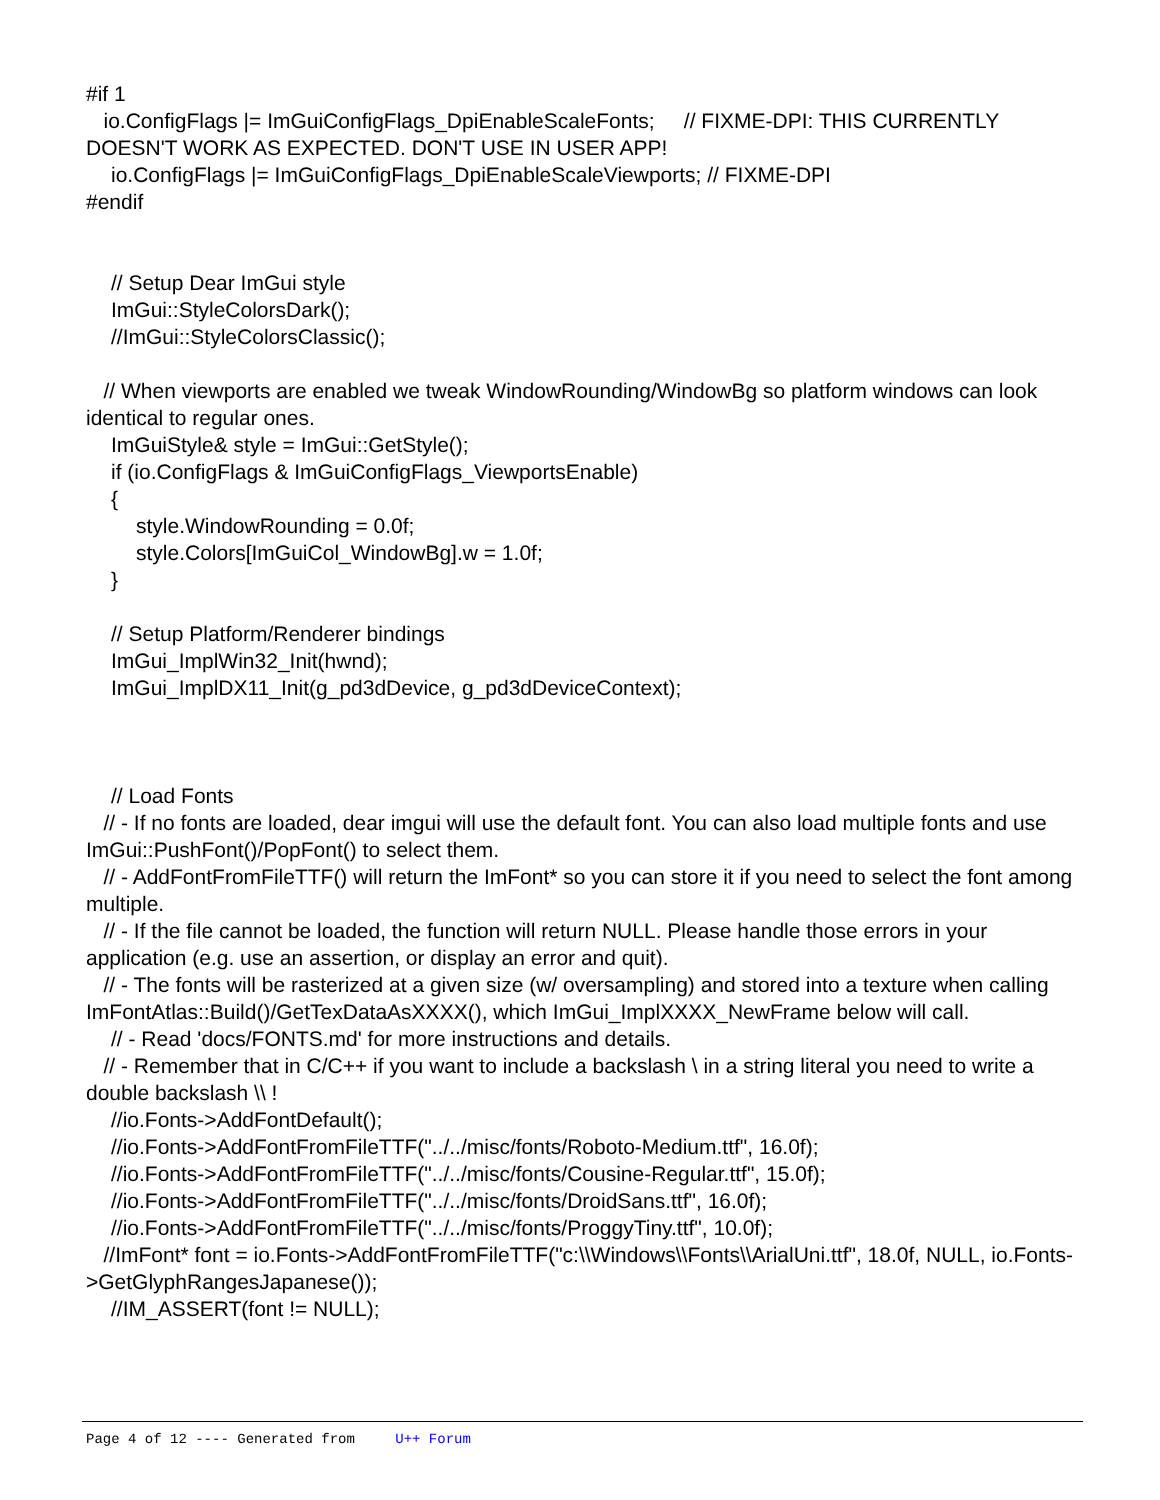#if 1
io.ConfigFlags |= ImGuiConfigFlags_DpiEnableScaleFonts; // FIXME-DPI: THIS CURRENTLY DOESN'T WORK AS EXPECTED. DON'T USE IN USER APP!
io.ConfigFlags |= ImGuiConfigFlags_DpiEnableScaleViewports; // FIXME-DPI
#endif
// Setup Dear ImGui style
ImGui::StyleColorsDark();
//ImGui::StyleColorsClassic();
// When viewports are enabled we tweak WindowRounding/WindowBg so platform windows can look identical to regular ones.
ImGuiStyle& style = ImGui::GetStyle();
if (io.ConfigFlags & ImGuiConfigFlags_ViewportsEnable)
{
style.WindowRounding = 0.0f;
style.Colors[ImGuiCol_WindowBg].w = 1.0f;
}
// Setup Platform/Renderer bindings
ImGui_ImplWin32_Init(hwnd);
ImGui_ImplDX11_Init(g_pd3dDevice, g_pd3dDeviceContext);
// Load Fonts
// - If no fonts are loaded, dear imgui will use the default font. You can also load multiple fonts and use ImGui::PushFont()/PopFont() to select them.
// - AddFontFromFileTTF() will return the ImFont* so you can store it if you need to select the font among multiple.
// - If the file cannot be loaded, the function will return NULL. Please handle those errors in your application (e.g. use an assertion, or display an error and quit).
// - The fonts will be rasterized at a given size (w/ oversampling) and stored into a texture when calling ImFontAtlas::Build()/GetTexDataAsXXXX(), which ImGui_ImplXXXX_NewFrame below will call.
// - Read 'docs/FONTS.md' for more instructions and details.
// - Remember that in C/C++ if you want to include a backslash \ in a string literal you need to write a double backslash \\ !
//io.Fonts->AddFontDefault();
//io.Fonts->AddFontFromFileTTF("../../misc/fonts/Roboto-Medium.ttf", 16.0f);
//io.Fonts->AddFontFromFileTTF("../../misc/fonts/Cousine-Regular.ttf", 15.0f);
//io.Fonts->AddFontFromFileTTF("../../misc/fonts/DroidSans.ttf", 16.0f);
//io.Fonts->AddFontFromFileTTF("../../misc/fonts/ProggyTiny.ttf", 10.0f);
//ImFont* font = io.Fonts->AddFontFromFileTTF("c:\\Windows\\Fonts\\ArialUni.ttf", 18.0f, NULL, io.Fonts->GetGlyphRangesJapanese());
//IM_ASSERT(font != NULL);
Page 4 of 12 ---- Generated from U++ Forum